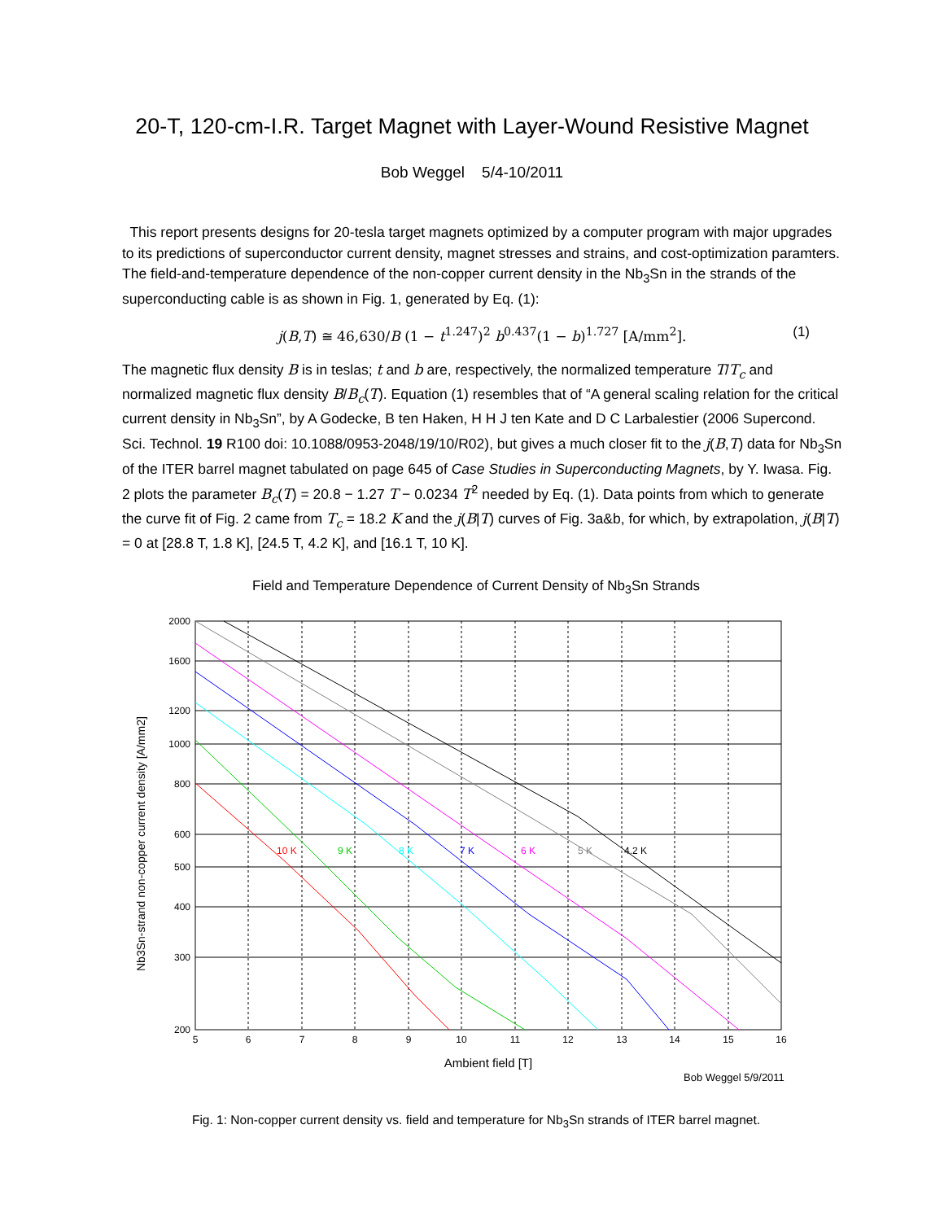20-T, 120-cm-I.R. Target Magnet with Layer-Wound Resistive Magnet
Bob Weggel 5/4-10/2011
This report presents designs for 20-tesla target magnets optimized by a computer program with major upgrades to its predictions of superconductor current density, magnet stresses and strains, and cost-optimization paramters. The field-and-temperature dependence of the non-copper current density in the Nb<sub>3</sub>Sn in the strands of the superconducting cable is as shown in Fig. 1, generated by Eq. (1):
j(B,T) ≅ 46,630/B (1 − t<sup>1.247</sup>)<sup>2</sup> b<sup>0.437</sup>(1 − b)<sup>1.727</sup> [A/mm<sup>2</sup>]. (1)
The magnetic flux density B is in teslas; t and b are, respectively, the normalized temperature T/T<sub>c</sub> and normalized magnetic flux density B/B<sub>c</sub>(T). Equation (1) resembles that of “A general scaling relation for the critical current density in Nb<sub>3</sub>Sn”, by A Godecke, B ten Haken, H H J ten Kate and D C Larbalestier (2006 Supercond. Sci. Technol. 19 R100 doi: 10.1088/0953-2048/19/10/R02), but gives a much closer fit to the j(B,T) data for Nb<sub>3</sub>Sn of the ITER barrel magnet tabulated on page 645 of Case Studies in Superconducting Magnets, by Y. Iwasa. Fig. 2 plots the parameter B<sub>c</sub>(T) = 20.8 − 1.27 T − 0.0234 T<sup>2</sup> needed by Eq. (1). Data points from which to generate the curve fit of Fig. 2 came from T<sub>c</sub> = 18.2 K and the j(B|T) curves of Fig. 3a&b, for which, by extrapolation, j(B|T) = 0 at [28.8 T, 1.8 K], [24.5 T, 4.2 K], and [16.1 T, 10 K].
Field and Temperature Dependence of Current Density of Nb<sub>3</sub>Sn Strands
10 K
9 K
8 K
7 K
6 K
5 K
4.2 K
2000
1600
1200
1000
800
600
500
400
300
200
5
6
7
8
9
10
11
12
13
14
15
16
Ambient field [T]
Nb3Sn-strand non-copper current density [A/mm2]
Bob Weggel 5/9/2011
Fig. 1: Non-copper current density vs. field and temperature for Nb<sub>3</sub>Sn strands of ITER barrel magnet.